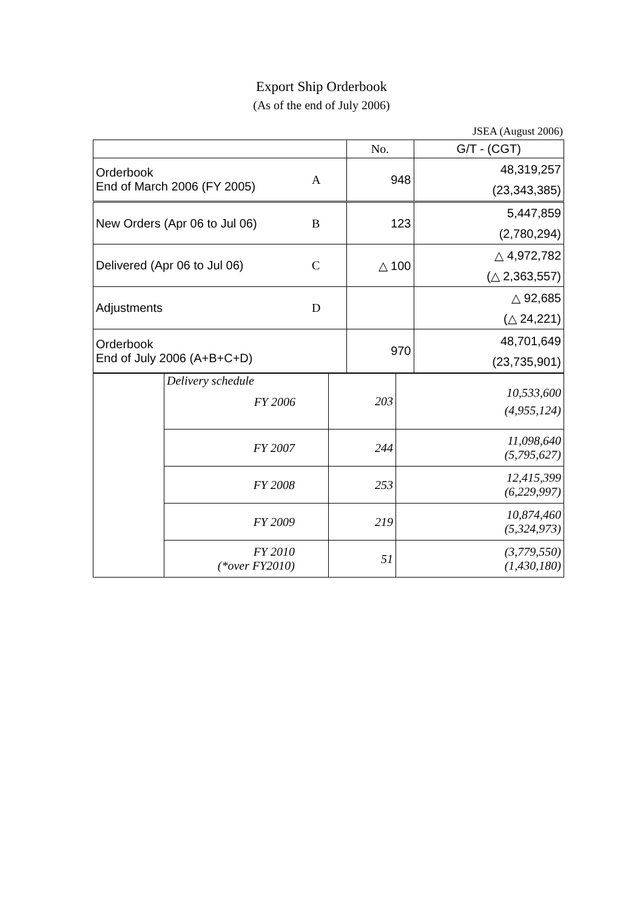Export Ship Orderbook
(As of the end of July 2006)
JSEA (August 2006)
| | | No. | G/T - (CGT) |
| --- | --- | --- | --- |
| Orderbook End of March 2006 (FY 2005) | A | 948 | 48,319,257 (23,343,385) |
| New Orders (Apr 06 to Jul 06) | B | 123 | 5,447,859 (2,780,294) |
| Delivered (Apr 06 to Jul 06) | C | △ 100 | △ 4,972,782 (△ 2,363,557) |
| Adjustments | D | | △ 92,685 (△ 24,221) |
| Orderbook End of July 2006 (A+B+C+D) | | 970 | 48,701,649 (23,735,901) |
| | Delivery schedule FY 2006 | 203 | 10,533,600 (4,955,124) |
| | FY 2007 | 244 | 11,098,640 (5,795,627) |
| | FY 2008 | 253 | 12,415,399 (6,229,997) |
| | FY 2009 | 219 | 10,874,460 (5,324,973) |
| | FY 2010 (*over FY2010) | 51 | (3,779,550) (1,430,180) |